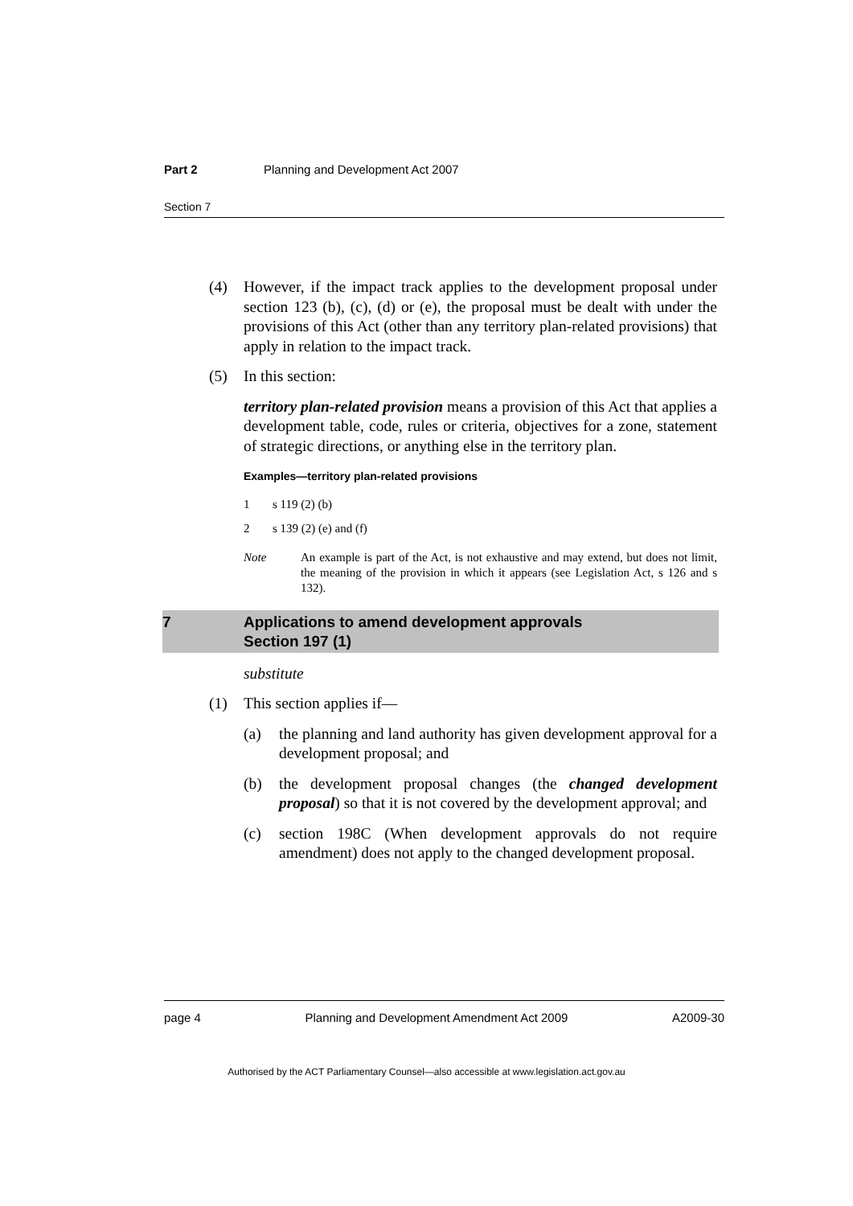Part 2 Planning and Development Act 2007
Section 7
(4) However, if the impact track applies to the development proposal under section 123 (b), (c), (d) or (e), the proposal must be dealt with under the provisions of this Act (other than any territory plan-related provisions) that apply in relation to the impact track.
(5) In this section:
territory plan-related provision means a provision of this Act that applies a development table, code, rules or criteria, objectives for a zone, statement of strategic directions, or anything else in the territory plan.
Examples—territory plan-related provisions
1 s 119 (2) (b)
2 s 139 (2) (e) and (f)
Note An example is part of the Act, is not exhaustive and may extend, but does not limit, the meaning of the provision in which it appears (see Legislation Act, s 126 and s 132).
7 Applications to amend development approvals
Section 197 (1)
substitute
(1) This section applies if—
(a) the planning and land authority has given development approval for a development proposal; and
(b) the development proposal changes (the changed development proposal) so that it is not covered by the development approval; and
(c) section 198C (When development approvals do not require amendment) does not apply to the changed development proposal.
page 4 Planning and Development Amendment Act 2009 A2009-30
Authorised by the ACT Parliamentary Counsel—also accessible at www.legislation.act.gov.au